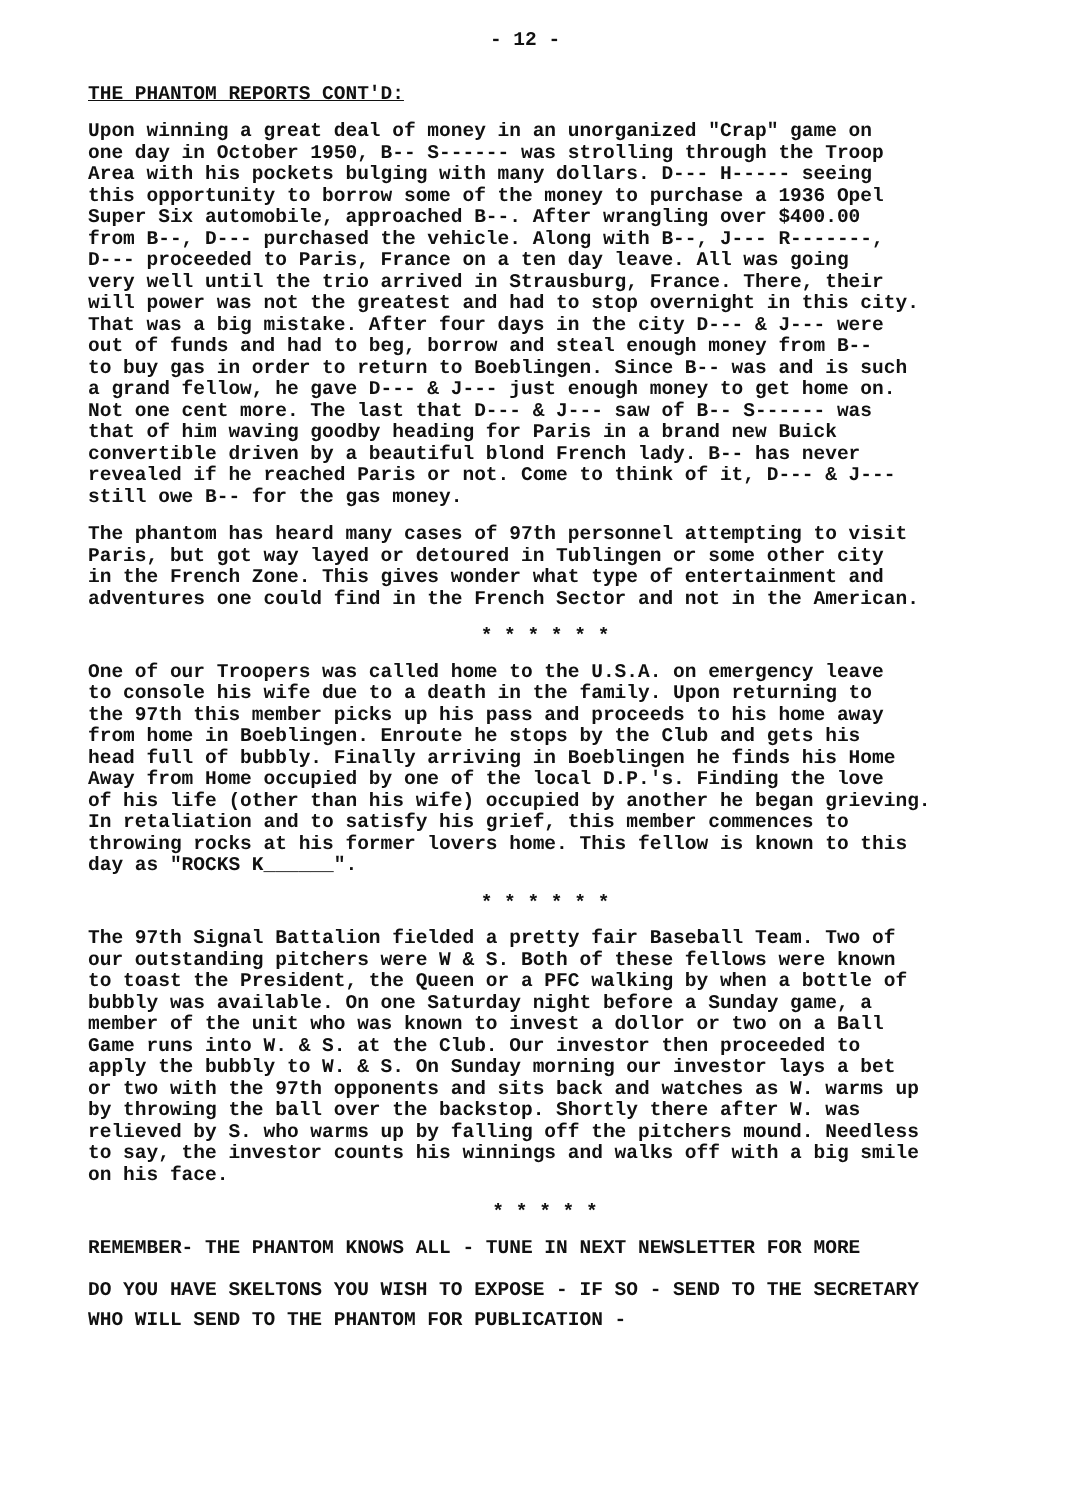- 12 -
THE PHANTOM REPORTS CONT'D:
Upon winning a great deal of money in an unorganized "Crap" game on one day in October 1950, B-- S------ was strolling through the Troop Area with his pockets bulging with many dollars. D--- H----- seeing this opportunity to borrow some of the money to purchase a 1936 Opel Super Six automobile, approached B--. After wrangling over $400.00 from B--, D--- purchased the vehicle. Along with B--, J--- R-------, D--- proceeded to Paris, France on a ten day leave. All was going very well until the trio arrived in Strausburg, France. There, their will power was not the greatest and had to stop overnight in this city. That was a big mistake. After four days in the city D--- & J--- were out of funds and had to beg, borrow and steal enough money from B-- to buy gas in order to return to Boeblingen. Since B-- was and is such a grand fellow, he gave D--- & J--- just enough money to get home on. Not one cent more. The last that D--- & J--- saw of B-- S------ was that of him waving goodby heading for Paris in a brand new Buick convertible driven by a beautiful blond French lady. B-- has never revealed if he reached Paris or not. Come to think of it, D--- & J--- still owe B-- for the gas money.
The phantom has heard many cases of 97th personnel attempting to visit Paris, but got way layed or detoured in Tublingen or some other city in the French Zone. This gives wonder what type of entertainment and adventures one could find in the French Sector and not in the American.
* * * * * *
One of our Troopers was called home to the U.S.A. on emergency leave to console his wife due to a death in the family. Upon returning to the 97th this member picks up his pass and proceeds to his home away from home in Boeblingen. Enroute he stops by the Club and gets his head full of bubbly. Finally arriving in Boeblingen he finds his Home Away from Home occupied by one of the local D.P.'s. Finding the love of his life (other than his wife) occupied by another he began grieving. In retaliation and to satisfy his grief, this member commences to throwing rocks at his former lovers home. This fellow is known to this day as "ROCKS K______".
* * * * * *
The 97th Signal Battalion fielded a pretty fair Baseball Team. Two of our outstanding pitchers were W & S. Both of these fellows were known to toast the President, the Queen or a PFC walking by when a bottle of bubbly was available. On one Saturday night before a Sunday game, a member of the unit who was known to invest a dollor or two on a Ball Game runs into W. & S. at the Club. Our investor then proceeded to apply the bubbly to W. & S. On Sunday morning our investor lays a bet or two with the 97th opponents and sits back and watches as W. warms up by throwing the ball over the backstop. Shortly there after W. was relieved by S. who warms up by falling off the pitchers mound. Needless to say, the investor counts his winnings and walks off with a big smile on his face.
* * * * *
REMEMBER- THE PHANTOM KNOWS ALL - TUNE IN NEXT NEWSLETTER FOR MORE
DO YOU HAVE SKELTONS YOU WISH TO EXPOSE - IF SO - SEND TO THE SECRETARY WHO WILL SEND TO THE PHANTOM FOR PUBLICATION -